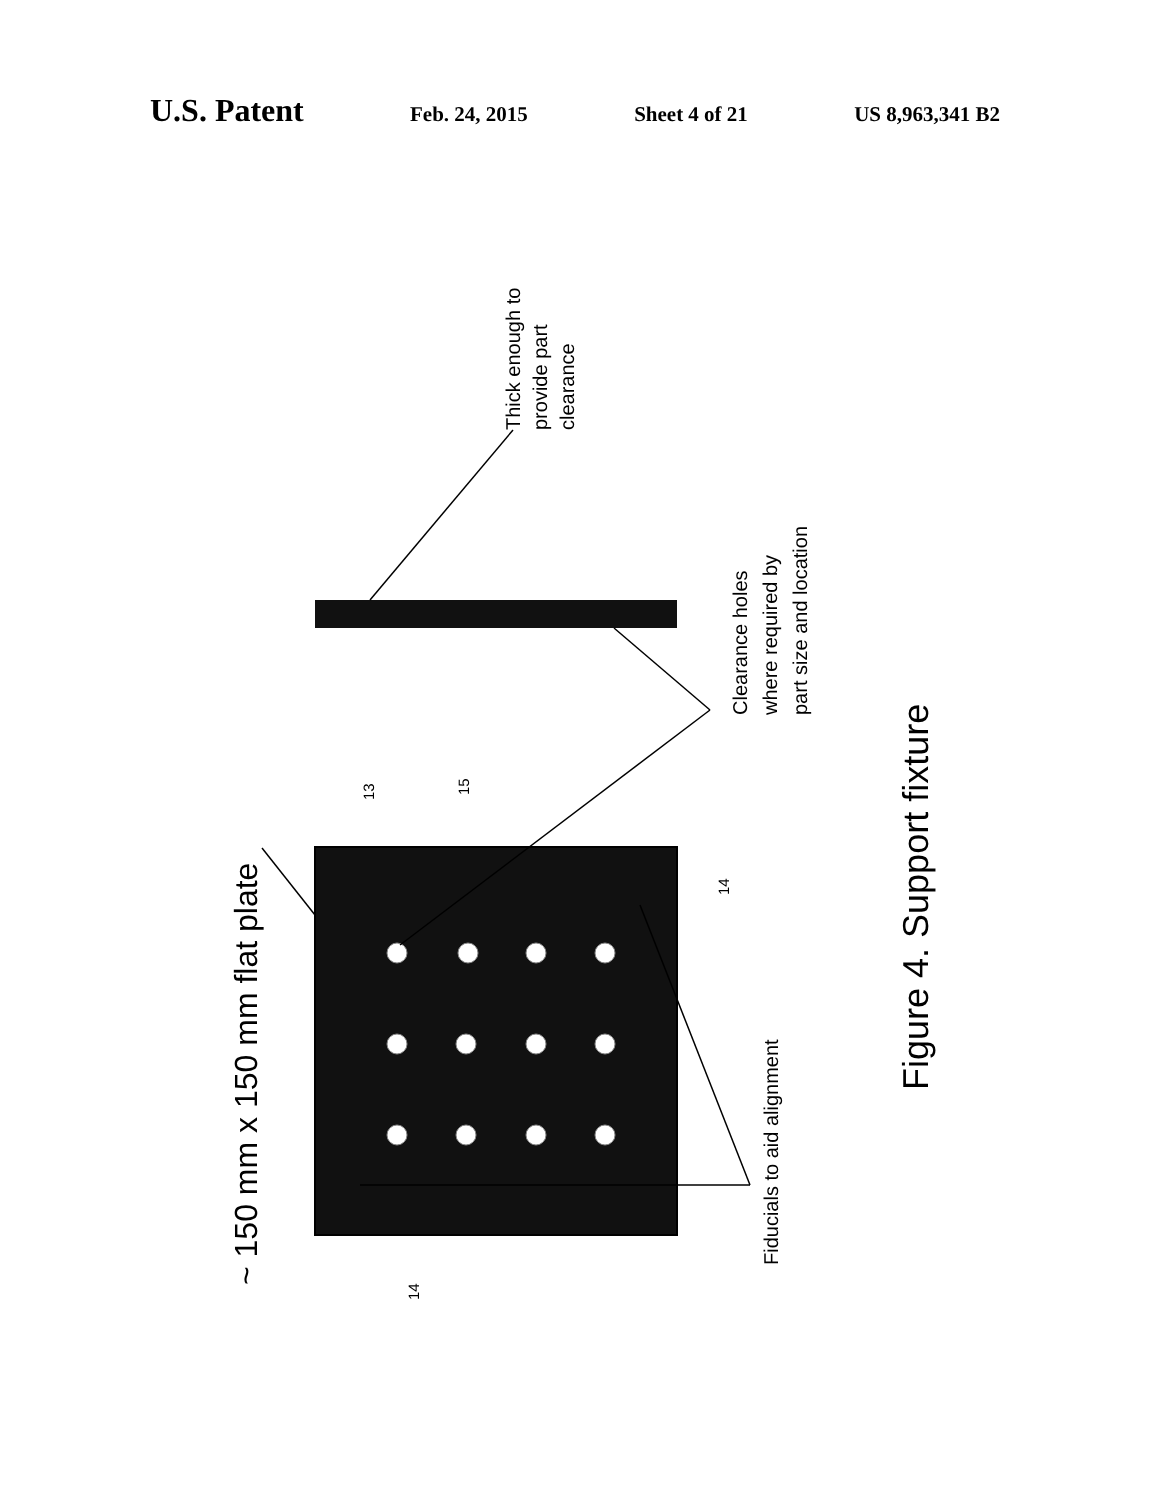U.S. Patent Feb. 24, 2015 Sheet 4 of 21 US 8,963,341 B2
Thick enough to
provide part
clearance
Clearance holes
where required by
part size and location
13 15
14
14
~ 150 mm x 150 mm flat plate
Fiducials to aid alignment
Figure 4. Support fixture